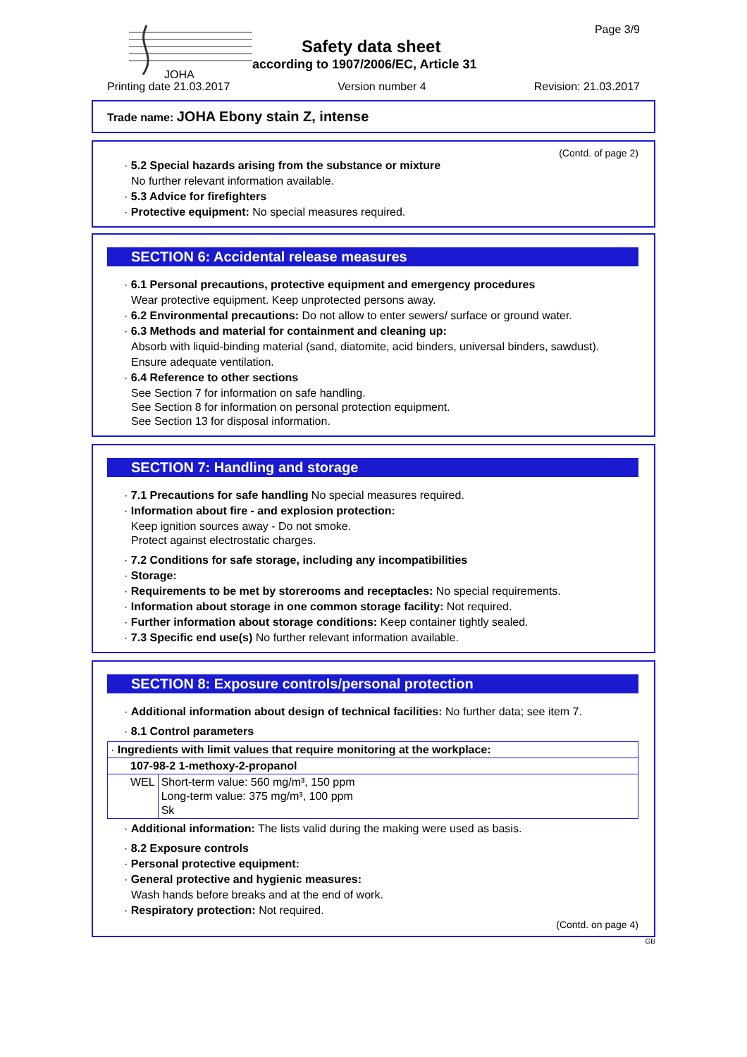JOHA
Safety data sheet
according to 1907/2006/EC, Article 31
Page 3/9
Printing date 21.03.2017 Version number 4 Revision: 21.03.2017
Trade name: JOHA Ebony stain Z, intense
(Contd. of page 2)
· 5.2 Special hazards arising from the substance or mixture
No further relevant information available.
· 5.3 Advice for firefighters
· Protective equipment: No special measures required.
SECTION 6: Accidental release measures
· 6.1 Personal precautions, protective equipment and emergency procedures
Wear protective equipment. Keep unprotected persons away.
· 6.2 Environmental precautions: Do not allow to enter sewers/ surface or ground water.
· 6.3 Methods and material for containment and cleaning up:
Absorb with liquid-binding material (sand, diatomite, acid binders, universal binders, sawdust).
Ensure adequate ventilation.
· 6.4 Reference to other sections
See Section 7 for information on safe handling.
See Section 8 for information on personal protection equipment.
See Section 13 for disposal information.
SECTION 7: Handling and storage
· 7.1 Precautions for safe handling No special measures required.
· Information about fire - and explosion protection:
Keep ignition sources away - Do not smoke.
Protect against electrostatic charges.
· 7.2 Conditions for safe storage, including any incompatibilities
· Storage:
· Requirements to be met by storerooms and receptacles: No special requirements.
· Information about storage in one common storage facility: Not required.
· Further information about storage conditions: Keep container tightly sealed.
· 7.3 Specific end use(s) No further relevant information available.
SECTION 8: Exposure controls/personal protection
· Additional information about design of technical facilities: No further data; see item 7.
· 8.1 Control parameters
| · Ingredients with limit values that require monitoring at the workplace: | |
| 107-98-2 1-methoxy-2-propanol | |
| WEL | Short-term value: 560 mg/m³, 150 ppm Long-term value: 375 mg/m³, 100 ppm Sk |
· Additional information: The lists valid during the making were used as basis.
· 8.2 Exposure controls
· Personal protective equipment:
· General protective and hygienic measures:
Wash hands before breaks and at the end of work.
· Respiratory protection: Not required.
(Contd. on page 4)
GB